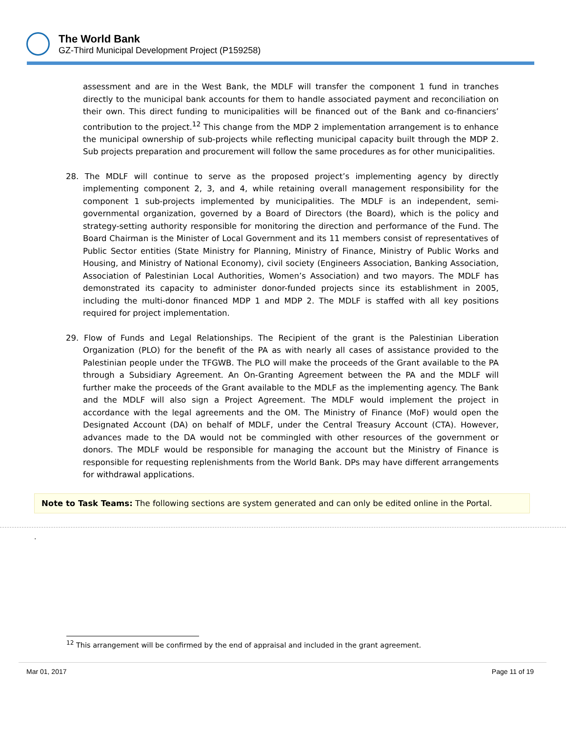The World Bank
GZ-Third Municipal Development Project (P159258)
assessment and are in the West Bank, the MDLF will transfer the component 1 fund in tranches directly to the municipal bank accounts for them to handle associated payment and reconciliation on their own. This direct funding to municipalities will be financed out of the Bank and co-financiers’ contribution to the project.<sup>12</sup> This change from the MDP 2 implementation arrangement is to enhance the municipal ownership of sub-projects while reflecting municipal capacity built through the MDP 2. Sub projects preparation and procurement will follow the same procedures as for other municipalities.
28. The MDLF will continue to serve as the proposed project’s implementing agency by directly implementing component 2, 3, and 4, while retaining overall management responsibility for the component 1 sub-projects implemented by municipalities. The MDLF is an independent, semi-governmental organization, governed by a Board of Directors (the Board), which is the policy and strategy-setting authority responsible for monitoring the direction and performance of the Fund. The Board Chairman is the Minister of Local Government and its 11 members consist of representatives of Public Sector entities (State Ministry for Planning, Ministry of Finance, Ministry of Public Works and Housing, and Ministry of National Economy), civil society (Engineers Association, Banking Association, Association of Palestinian Local Authorities, Women’s Association) and two mayors. The MDLF has demonstrated its capacity to administer donor-funded projects since its establishment in 2005, including the multi-donor financed MDP 1 and MDP 2. The MDLF is staffed with all key positions required for project implementation.
29. Flow of Funds and Legal Relationships. The Recipient of the grant is the Palestinian Liberation Organization (PLO) for the benefit of the PA as with nearly all cases of assistance provided to the Palestinian people under the TFGWB. The PLO will make the proceeds of the Grant available to the PA through a Subsidiary Agreement. An On-Granting Agreement between the PA and the MDLF will further make the proceeds of the Grant available to the MDLF as the implementing agency. The Bank and the MDLF will also sign a Project Agreement. The MDLF would implement the project in accordance with the legal agreements and the OM. The Ministry of Finance (MoF) would open the Designated Account (DA) on behalf of MDLF, under the Central Treasury Account (CTA). However, advances made to the DA would not be commingled with other resources of the government or donors. The MDLF would be responsible for managing the account but the Ministry of Finance is responsible for requesting replenishments from the World Bank. DPs may have different arrangements for withdrawal applications.
Note to Task Teams: The following sections are system generated and can only be edited online in the Portal.
.
<sup>12</sup> This arrangement will be confirmed by the end of appraisal and included in the grant agreement.
Mar 01, 2017 Page 11 of 19